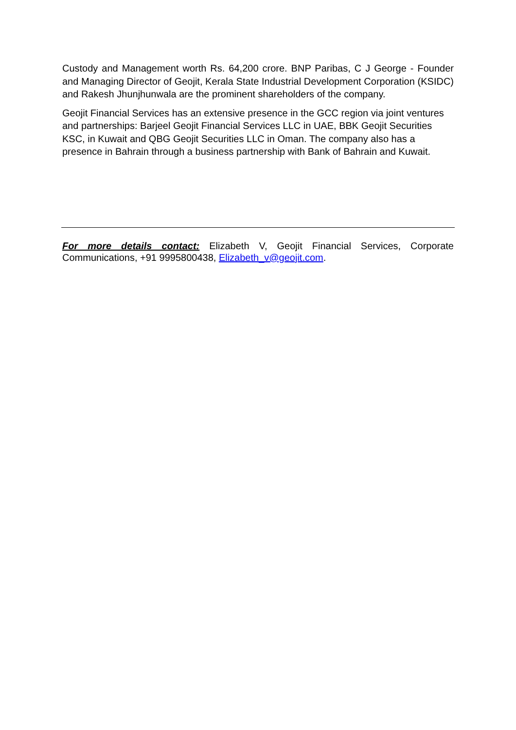Custody and Management worth Rs. 64,200 crore. BNP Paribas, C J George - Founder and Managing Director of Geojit, Kerala State Industrial Development Corporation (KSIDC) and Rakesh Jhunjhunwala are the prominent shareholders of the company.
Geojit Financial Services has an extensive presence in the GCC region via joint ventures and partnerships: Barjeel Geojit Financial Services LLC in UAE, BBK Geojit Securities KSC, in Kuwait and QBG Geojit Securities LLC in Oman. The company also has a presence in Bahrain through a business partnership with Bank of Bahrain and Kuwait.
For more details contact: Elizabeth V, Geojit Financial Services, Corporate Communications, +91 9995800438, Elizabeth_v@geojit.com.